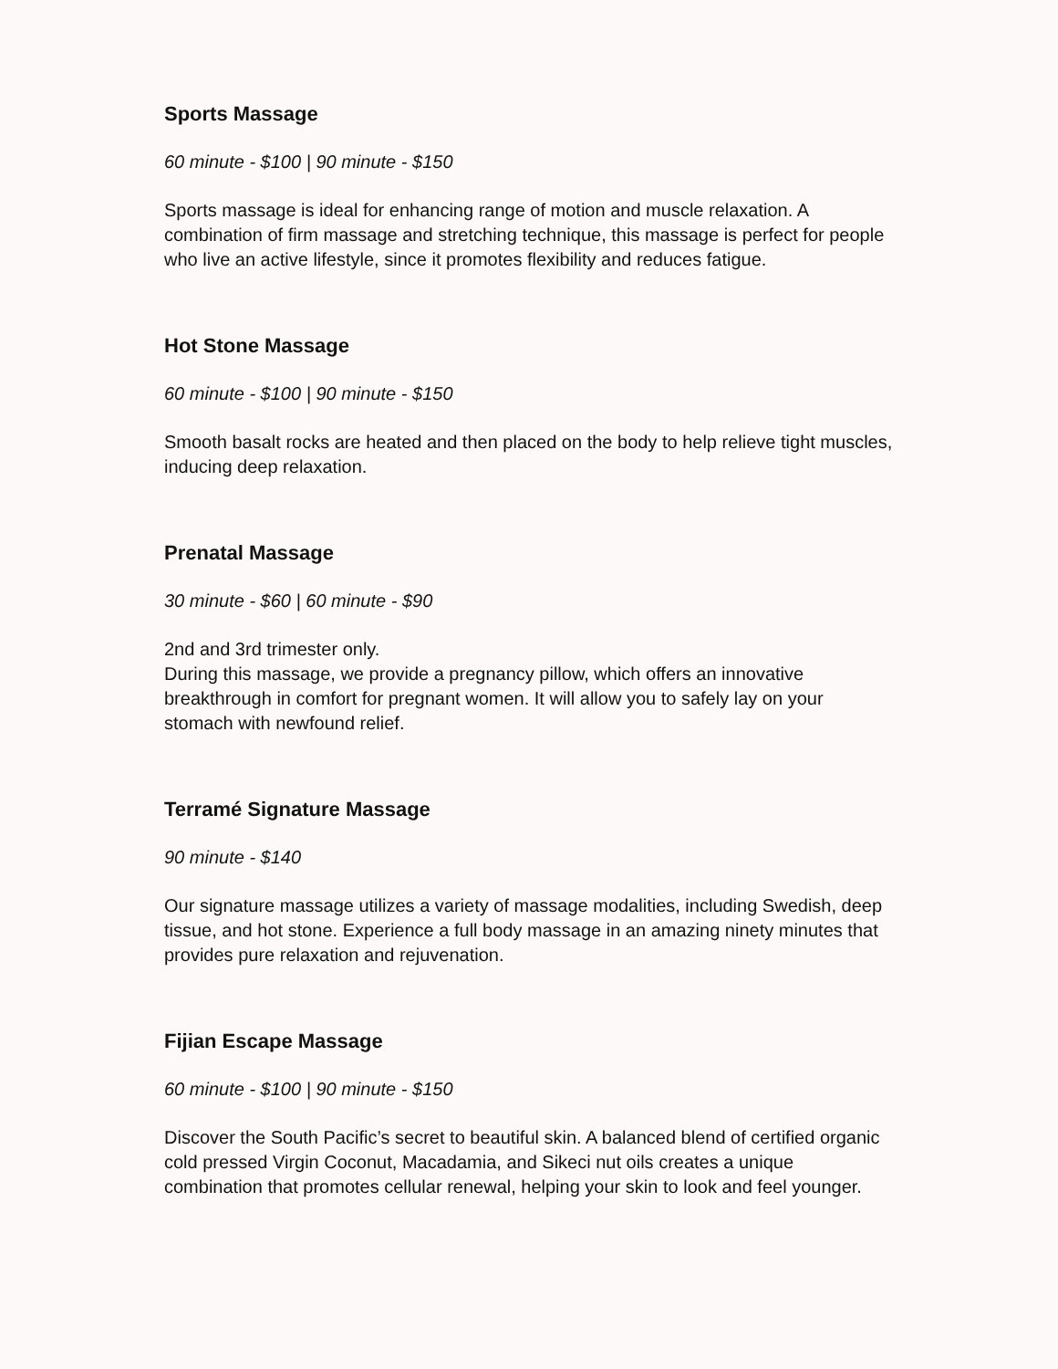Sports Massage
60 minute - $100 | 90 minute - $150
Sports massage is ideal for enhancing range of motion and muscle relaxation. A combination of firm massage and stretching technique, this massage is perfect for people who live an active lifestyle, since it promotes flexibility and reduces fatigue.
Hot Stone Massage
60 minute - $100 | 90 minute - $150
Smooth basalt rocks are heated and then placed on the body to help relieve tight muscles, inducing deep relaxation.
Prenatal Massage
30 minute - $60 | 60 minute - $90
2nd and 3rd trimester only.
During this massage, we provide a pregnancy pillow, which offers an innovative breakthrough in comfort for pregnant women. It will allow you to safely lay on your stomach with newfound relief.
Terramé Signature Massage
90 minute - $140
Our signature massage utilizes a variety of massage modalities, including Swedish, deep tissue, and hot stone. Experience a full body massage in an amazing ninety minutes that provides pure relaxation and rejuvenation.
Fijian Escape Massage
60 minute - $100 | 90 minute - $150
Discover the South Pacific’s secret to beautiful skin. A balanced blend of certified organic cold pressed Virgin Coconut, Macadamia, and Sikeci nut oils creates a unique combination that promotes cellular renewal, helping your skin to look and feel younger.